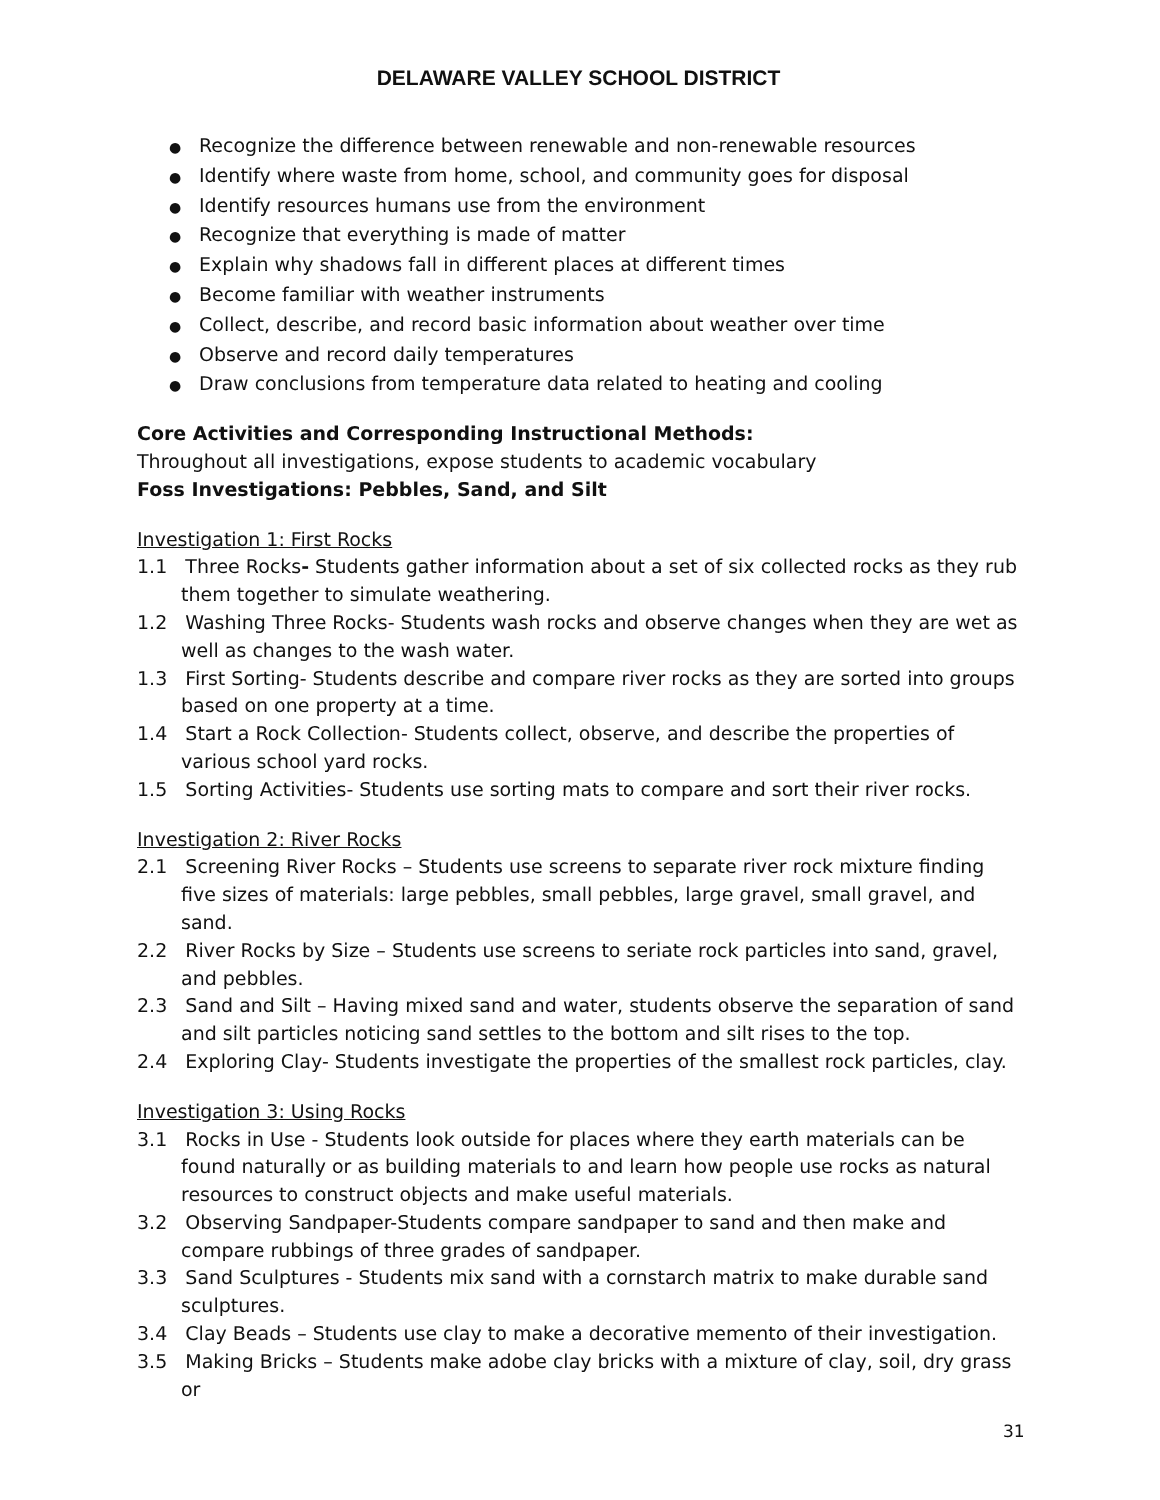DELAWARE VALLEY SCHOOL DISTRICT
● Recognize the difference between renewable and non-renewable resources
● Identify where waste from home, school, and community goes for disposal
● Identify resources humans use from the environment
● Recognize that everything is made of matter
● Explain why shadows fall in different places at different times
● Become familiar with weather instruments
● Collect, describe, and record basic information about weather over time
● Observe and record daily temperatures
● Draw conclusions from temperature data related to heating and cooling
Core Activities and Corresponding Instructional Methods:
Throughout all investigations, expose students to academic vocabulary
Foss Investigations: Pebbles, Sand, and Silt
Investigation 1: First Rocks
1.1 Three Rocks- Students gather information about a set of six collected rocks as they rub them together to simulate weathering.
1.2 Washing Three Rocks- Students wash rocks and observe changes when they are wet as well as changes to the wash water.
1.3 First Sorting- Students describe and compare river rocks as they are sorted into groups based on one property at a time.
1.4 Start a Rock Collection- Students collect, observe, and describe the properties of various school yard rocks.
1.5 Sorting Activities- Students use sorting mats to compare and sort their river rocks.
Investigation 2: River Rocks
2.1 Screening River Rocks – Students use screens to separate river rock mixture finding five sizes of materials: large pebbles, small pebbles, large gravel, small gravel, and sand.
2.2 River Rocks by Size – Students use screens to seriate rock particles into sand, gravel, and pebbles.
2.3 Sand and Silt – Having mixed sand and water, students observe the separation of sand and silt particles noticing sand settles to the bottom and silt rises to the top.
2.4 Exploring Clay- Students investigate the properties of the smallest rock particles, clay.
Investigation 3: Using Rocks
3.1 Rocks in Use - Students look outside for places where they earth materials can be found naturally or as building materials to and learn how people use rocks as natural resources to construct objects and make useful materials.
3.2 Observing Sandpaper-Students compare sandpaper to sand and then make and compare rubbings of three grades of sandpaper.
3.3 Sand Sculptures - Students mix sand with a cornstarch matrix to make durable sand sculptures.
3.4 Clay Beads – Students use clay to make a decorative memento of their investigation.
3.5 Making Bricks – Students make adobe clay bricks with a mixture of clay, soil, dry grass or
31